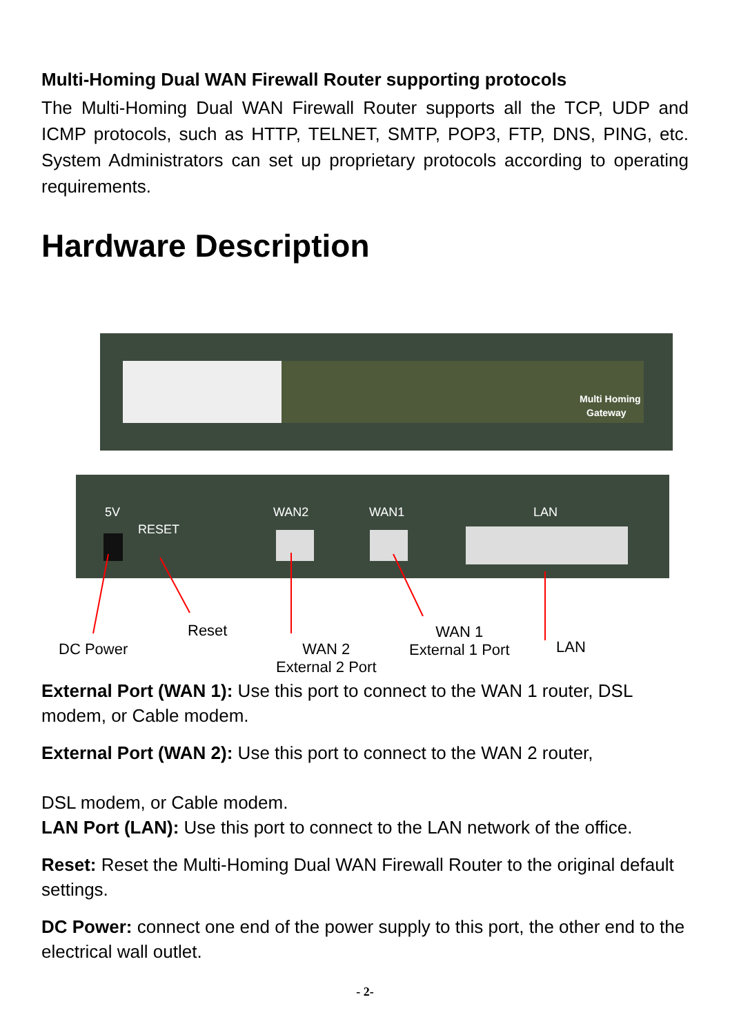Multi-Homing Dual WAN Firewall Router supporting protocols
The Multi-Homing Dual WAN Firewall Router supports all the TCP, UDP and ICMP protocols, such as HTTP, TELNET, SMTP, POP3, FTP, DNS, PING, etc. System Administrators can set up proprietary protocols according to operating requirements.
Hardware Description
Multi Homing
Gateway
5V
RESET
WAN2
WAN1
LAN
DC Power
Reset
WAN 2
External 2 Port
WAN 1
External 1 Port
LAN
External Port (WAN 1): Use this port to connect to the WAN 1 router, DSL modem, or Cable modem.
External Port (WAN 2): Use this port to connect to the WAN 2 router,
DSL modem, or Cable modem.
LAN Port (LAN): Use this port to connect to the LAN network of the office.
Reset: Reset the Multi-Homing Dual WAN Firewall Router to the original default settings.
DC Power: connect one end of the power supply to this port, the other end to the electrical wall outlet.
- 2-